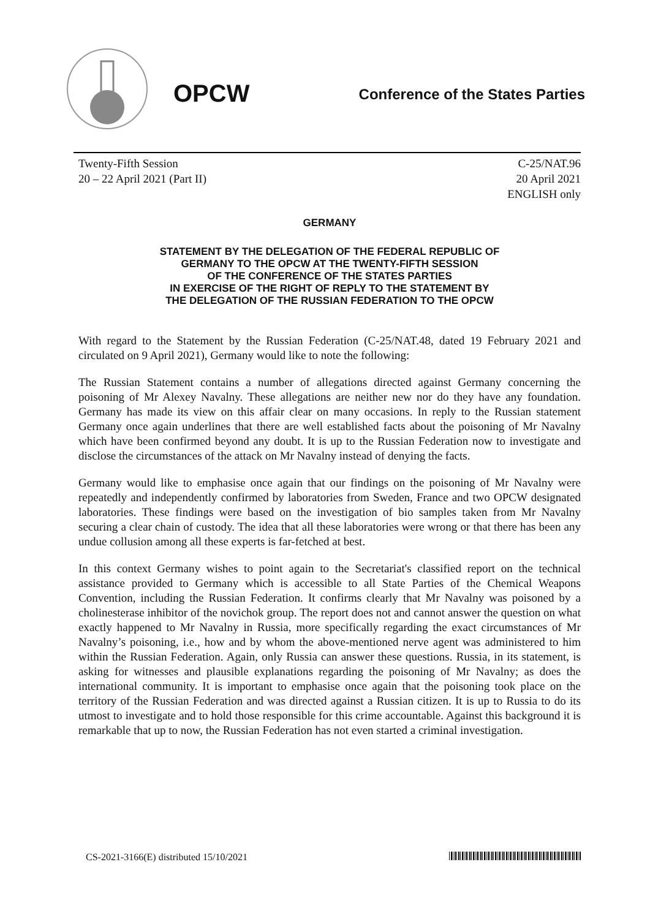OPCW
Conference of the States Parties
Twenty-Fifth Session
20 – 22 April 2021 (Part II)
C-25/NAT.96
20 April 2021
ENGLISH only
GERMANY
STATEMENT BY THE DELEGATION OF THE FEDERAL REPUBLIC OF
GERMANY TO THE OPCW AT THE TWENTY-FIFTH SESSION
OF THE CONFERENCE OF THE STATES PARTIES
IN EXERCISE OF THE RIGHT OF REPLY TO THE STATEMENT BY
THE DELEGATION OF THE RUSSIAN FEDERATION TO THE OPCW
With regard to the Statement by the Russian Federation (C-25/NAT.48, dated 19 February 2021 and circulated on 9 April 2021), Germany would like to note the following:
The Russian Statement contains a number of allegations directed against Germany concerning the poisoning of Mr Alexey Navalny. These allegations are neither new nor do they have any foundation. Germany has made its view on this affair clear on many occasions. In reply to the Russian statement Germany once again underlines that there are well established facts about the poisoning of Mr Navalny which have been confirmed beyond any doubt. It is up to the Russian Federation now to investigate and disclose the circumstances of the attack on Mr Navalny instead of denying the facts.
Germany would like to emphasise once again that our findings on the poisoning of Mr Navalny were repeatedly and independently confirmed by laboratories from Sweden, France and two OPCW designated laboratories. These findings were based on the investigation of bio samples taken from Mr Navalny securing a clear chain of custody. The idea that all these laboratories were wrong or that there has been any undue collusion among all these experts is far-fetched at best.
In this context Germany wishes to point again to the Secretariat's classified report on the technical assistance provided to Germany which is accessible to all State Parties of the Chemical Weapons Convention, including the Russian Federation. It confirms clearly that Mr Navalny was poisoned by a cholinesterase inhibitor of the novichok group. The report does not and cannot answer the question on what exactly happened to Mr Navalny in Russia, more specifically regarding the exact circumstances of Mr Navalny’s poisoning, i.e., how and by whom the above-mentioned nerve agent was administered to him within the Russian Federation. Again, only Russia can answer these questions. Russia, in its statement, is asking for witnesses and plausible explanations regarding the poisoning of Mr Navalny; as does the international community. It is important to emphasise once again that the poisoning took place on the territory of the Russian Federation and was directed against a Russian citizen. It is up to Russia to do its utmost to investigate and to hold those responsible for this crime accountable. Against this background it is remarkable that up to now, the Russian Federation has not even started a criminal investigation.
CS-2021-3166(E) distributed 15/10/2021